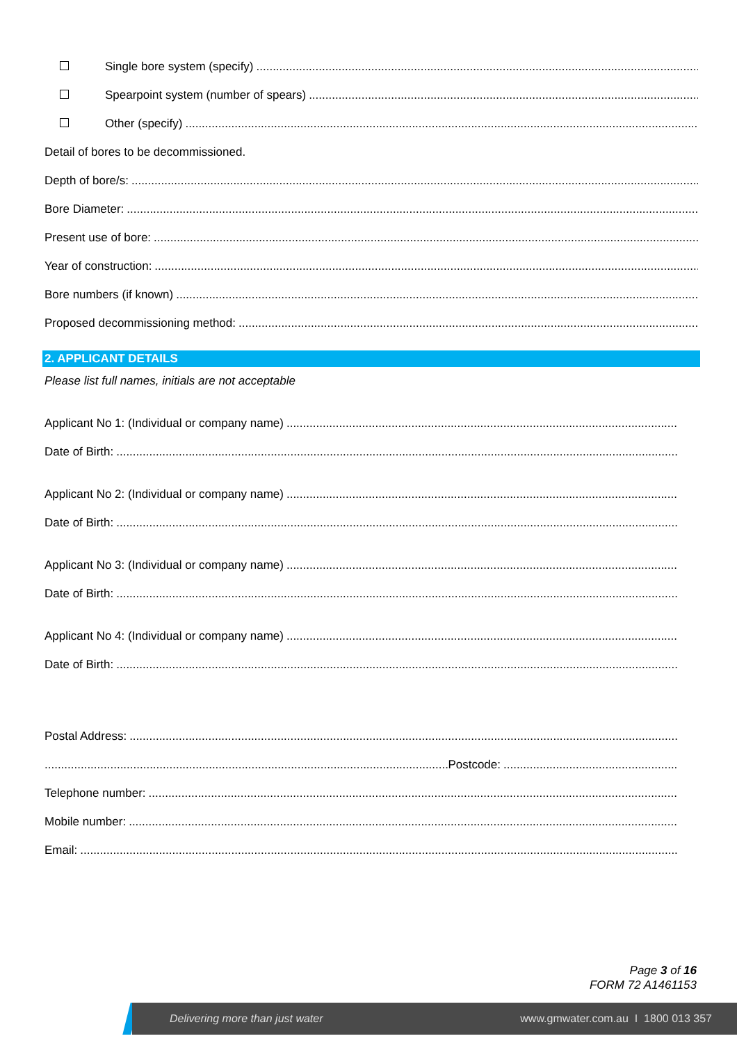Single bore system (specify)
Spearpoint system (number of spears)
Other (specify)
Detail of bores to be decommissioned.
Depth of bore/s:
Bore Diameter:
Present use of bore:
Year of construction:
Bore numbers (if known)
Proposed decommissioning method:
2. APPLICANT DETAILS
Please list full names, initials are not acceptable
Applicant No 1: (Individual or company name)
Date of Birth:
Applicant No 2: (Individual or company name)
Date of Birth:
Applicant No 3: (Individual or company name)
Date of Birth:
Applicant No 4: (Individual or company name)
Date of Birth:
Postal Address:
Postcode:
Telephone number:
Mobile number:
Email:
Page 3 of 16
FORM 72 A1461153
Delivering more than just water www.gmwater.com.au I 1800 013 357